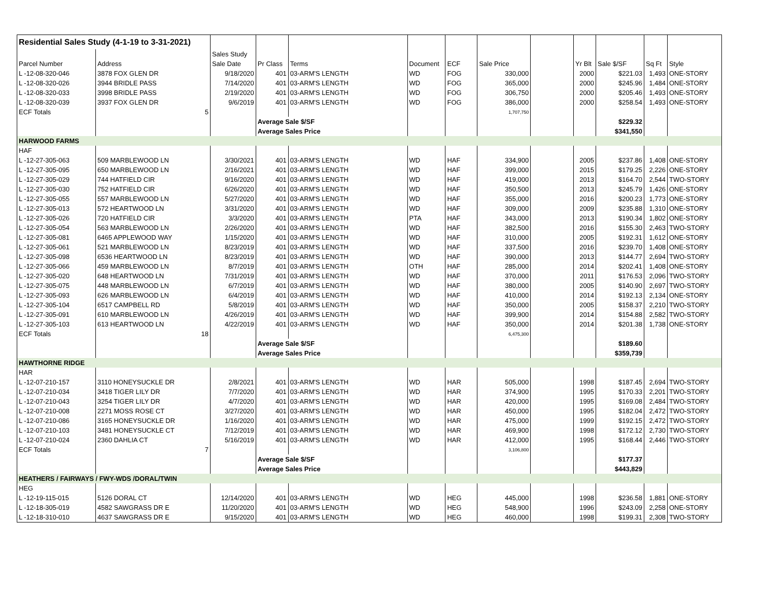| Residential Sales Study (4-1-19 to 3-31-2021) | | | | | | | | | | | | |
| | | Sales Study | | | | | | | | | | |
| Parcel Number | Address | Sale Date | Pr Class | Terms | Document | ECF | Sale Price | | Yr Blt | Sale $/SF | Sq Ft | Style |
| L -12-08-320-046 | 3878 FOX GLEN DR | 9/18/2020 | 401 | 03-ARM'S LENGTH | WD | FOG | 330,000 | | 2000 | $221.03 | 1,493 | ONE-STORY |
| L -12-08-320-026 | 3944 BRIDLE PASS | 7/14/2020 | 401 | 03-ARM'S LENGTH | WD | FOG | 365,000 | | 2000 | $245.96 | 1,484 | ONE-STORY |
| L -12-08-320-033 | 3998 BRIDLE PASS | 2/19/2020 | 401 | 03-ARM'S LENGTH | WD | FOG | 306,750 | | 2000 | $205.46 | 1,493 | ONE-STORY |
| L -12-08-320-039 | 3937 FOX GLEN DR | 9/6/2019 | 401 | 03-ARM'S LENGTH | WD | FOG | 386,000 | | 2000 | $258.54 | 1,493 | ONE-STORY |
| ECF Totals | 5 | | | | | | 1,707,750 | | | | | |
| | | | Average Sale $/SF | | | | | | | $229.32 | | |
| | | | Average Sales Price | | | | | | | $341,550 | | |
| HARWOOD FARMS | | | | | | | | | | | | |
| HAF | | | | | | | | | | | | |
| L -12-27-305-063 | 509 MARBLEWOOD LN | 3/30/2021 | 401 | 03-ARM'S LENGTH | WD | HAF | 334,900 | | 2005 | $237.86 | 1,408 | ONE-STORY |
| L -12-27-305-095 | 650 MARBLEWOOD LN | 2/16/2021 | 401 | 03-ARM'S LENGTH | WD | HAF | 399,000 | | 2015 | $179.25 | 2,226 | ONE-STORY |
| L -12-27-305-029 | 744 HATFIELD CIR | 9/16/2020 | 401 | 03-ARM'S LENGTH | WD | HAF | 419,000 | | 2013 | $164.70 | 2,544 | TWO-STORY |
| L -12-27-305-030 | 752 HATFIELD CIR | 6/26/2020 | 401 | 03-ARM'S LENGTH | WD | HAF | 350,500 | | 2013 | $245.79 | 1,426 | ONE-STORY |
| L -12-27-305-055 | 557 MARBLEWOOD LN | 5/27/2020 | 401 | 03-ARM'S LENGTH | WD | HAF | 355,000 | | 2016 | $200.23 | 1,773 | ONE-STORY |
| L -12-27-305-013 | 572 HEARTWOOD LN | 3/31/2020 | 401 | 03-ARM'S LENGTH | WD | HAF | 309,000 | | 2009 | $235.88 | 1,310 | ONE-STORY |
| L -12-27-305-026 | 720 HATFIELD CIR | 3/3/2020 | 401 | 03-ARM'S LENGTH | PTA | HAF | 343,000 | | 2013 | $190.34 | 1,802 | ONE-STORY |
| L -12-27-305-054 | 563 MARBLEWOOD LN | 2/26/2020 | 401 | 03-ARM'S LENGTH | WD | HAF | 382,500 | | 2016 | $155.30 | 2,463 | TWO-STORY |
| L -12-27-305-081 | 6465 APPLEWOOD WAY | 1/15/2020 | 401 | 03-ARM'S LENGTH | WD | HAF | 310,000 | | 2005 | $192.31 | 1,612 | ONE-STORY |
| L -12-27-305-061 | 521 MARBLEWOOD LN | 8/23/2019 | 401 | 03-ARM'S LENGTH | WD | HAF | 337,500 | | 2016 | $239.70 | 1,408 | ONE-STORY |
| L -12-27-305-098 | 6536 HEARTWOOD LN | 8/23/2019 | 401 | 03-ARM'S LENGTH | WD | HAF | 390,000 | | 2013 | $144.77 | 2,694 | TWO-STORY |
| L -12-27-305-066 | 459 MARBLEWOOD LN | 8/7/2019 | 401 | 03-ARM'S LENGTH | OTH | HAF | 285,000 | | 2014 | $202.41 | 1,408 | ONE-STORY |
| L -12-27-305-020 | 648 HEARTWOOD LN | 7/31/2019 | 401 | 03-ARM'S LENGTH | WD | HAF | 370,000 | | 2011 | $176.53 | 2,096 | TWO-STORY |
| L -12-27-305-075 | 448 MARBLEWOOD LN | 6/7/2019 | 401 | 03-ARM'S LENGTH | WD | HAF | 380,000 | | 2005 | $140.90 | 2,697 | TWO-STORY |
| L -12-27-305-093 | 626 MARBLEWOOD LN | 6/4/2019 | 401 | 03-ARM'S LENGTH | WD | HAF | 410,000 | | 2014 | $192.13 | 2,134 | ONE-STORY |
| L -12-27-305-104 | 6517 CAMPBELL RD | 5/8/2019 | 401 | 03-ARM'S LENGTH | WD | HAF | 350,000 | | 2005 | $158.37 | 2,210 | TWO-STORY |
| L -12-27-305-091 | 610 MARBLEWOOD LN | 4/26/2019 | 401 | 03-ARM'S LENGTH | WD | HAF | 399,900 | | 2014 | $154.88 | 2,582 | TWO-STORY |
| L -12-27-305-103 | 613 HEARTWOOD LN | 4/22/2019 | 401 | 03-ARM'S LENGTH | WD | HAF | 350,000 | | 2014 | $201.38 | 1,738 | ONE-STORY |
| ECF Totals | 18 | | | | | | 6,475,300 | | | | | |
| | | | Average Sale $/SF | | | | | | | $189.60 | | |
| | | | Average Sales Price | | | | | | | $359,739 | | |
| HAWTHORNE RIDGE | | | | | | | | | | | | |
| HAR | | | | | | | | | | | | |
| L -12-07-210-157 | 3110 HONEYSUCKLE DR | 2/8/2021 | 401 | 03-ARM'S LENGTH | WD | HAR | 505,000 | | 1998 | $187.45 | 2,694 | TWO-STORY |
| L -12-07-210-034 | 3418 TIGER LILY DR | 7/7/2020 | 401 | 03-ARM'S LENGTH | WD | HAR | 374,900 | | 1995 | $170.33 | 2,201 | TWO-STORY |
| L -12-07-210-043 | 3254 TIGER LILY DR | 4/7/2020 | 401 | 03-ARM'S LENGTH | WD | HAR | 420,000 | | 1995 | $169.08 | 2,484 | TWO-STORY |
| L -12-07-210-008 | 2271 MOSS ROSE CT | 3/27/2020 | 401 | 03-ARM'S LENGTH | WD | HAR | 450,000 | | 1995 | $182.04 | 2,472 | TWO-STORY |
| L -12-07-210-086 | 3165 HONEYSUCKLE DR | 1/16/2020 | 401 | 03-ARM'S LENGTH | WD | HAR | 475,000 | | 1999 | $192.15 | 2,472 | TWO-STORY |
| L -12-07-210-103 | 3481 HONEYSUCKLE CT | 7/12/2019 | 401 | 03-ARM'S LENGTH | WD | HAR | 469,900 | | 1998 | $172.12 | 2,730 | TWO-STORY |
| L -12-07-210-024 | 2360 DAHLIA CT | 5/16/2019 | 401 | 03-ARM'S LENGTH | WD | HAR | 412,000 | | 1995 | $168.44 | 2,446 | TWO-STORY |
| ECF Totals | 7 | | | | | | 3,106,800 | | | | | |
| | | | Average Sale $/SF | | | | | | | $177.37 | | |
| | | | Average Sales Price | | | | | | | $443,829 | | |
| HEATHERS / FAIRWAYS / FWY-WDS /DORAL/TWIN | | | | | | | | | | | | |
| HEG | | | | | | | | | | | | |
| L -12-19-115-015 | 5126 DORAL CT | 12/14/2020 | 401 | 03-ARM'S LENGTH | WD | HEG | 445,000 | | 1998 | $236.58 | 1,881 | ONE-STORY |
| L -12-18-305-019 | 4582 SAWGRASS DR E | 11/20/2020 | 401 | 03-ARM'S LENGTH | WD | HEG | 548,900 | | 1996 | $243.09 | 2,258 | ONE-STORY |
| L -12-18-310-010 | 4637 SAWGRASS DR E | 9/15/2020 | 401 | 03-ARM'S LENGTH | WD | HEG | 460,000 | | 1998 | $199.31 | 2,308 | TWO-STORY |